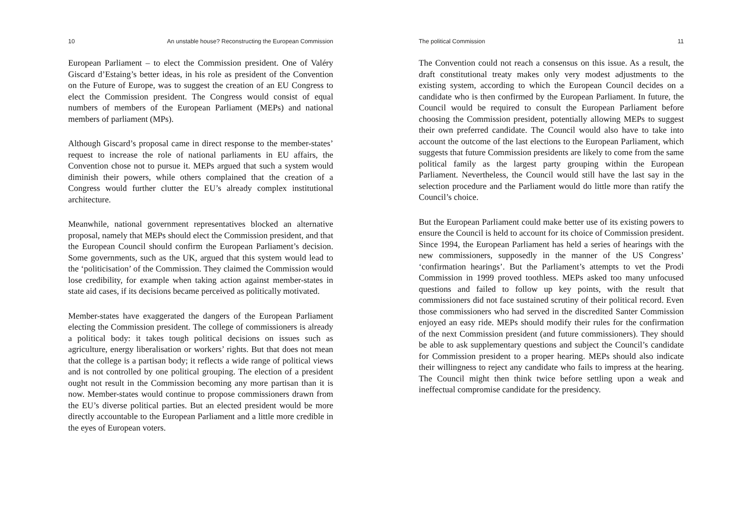10 An unstable house? Reconstructing the European Commission
European Parliament – to elect the Commission president. One of Valéry Giscard d’Estaing’s better ideas, in his role as president of the Convention on the Future of Europe, was to suggest the creation of an EU Congress to elect the Commission president. The Congress would consist of equal numbers of members of the European Parliament (MEPs) and national members of parliament (MPs).
Although Giscard’s proposal came in direct response to the member-states’ request to increase the role of national parliaments in EU affairs, the Convention chose not to pursue it. MEPs argued that such a system would diminish their powers, while others complained that the creation of a Congress would further clutter the EU’s already complex institutional architecture.
Meanwhile, national government representatives blocked an alternative proposal, namely that MEPs should elect the Commission president, and that the European Council should confirm the European Parliament’s decision. Some governments, such as the UK, argued that this system would lead to the ‘politicisation’ of the Commission. They claimed the Commission would lose credibility, for example when taking action against member-states in state aid cases, if its decisions became perceived as politically motivated.
Member-states have exaggerated the dangers of the European Parliament electing the Commission president. The college of commissioners is already a political body: it takes tough political decisions on issues such as agriculture, energy liberalisation or workers’ rights. But that does not mean that the college is a partisan body; it reflects a wide range of political views and is not controlled by one political grouping. The election of a president ought not result in the Commission becoming any more partisan than it is now. Member-states would continue to propose commissioners drawn from the EU’s diverse political parties. But an elected president would be more directly accountable to the European Parliament and a little more credible in the eyes of European voters.
The political Commission 11
The Convention could not reach a consensus on this issue. As a result, the draft constitutional treaty makes only very modest adjustments to the existing system, according to which the European Council decides on a candidate who is then confirmed by the European Parliament. In future, the Council would be required to consult the European Parliament before choosing the Commission president, potentially allowing MEPs to suggest their own preferred candidate. The Council would also have to take into account the outcome of the last elections to the European Parliament, which suggests that future Commission presidents are likely to come from the same political family as the largest party grouping within the European Parliament. Nevertheless, the Council would still have the last say in the selection procedure and the Parliament would do little more than ratify the Council’s choice.
But the European Parliament could make better use of its existing powers to ensure the Council is held to account for its choice of Commission president. Since 1994, the European Parliament has held a series of hearings with the new commissioners, supposedly in the manner of the US Congress’ ‘confirmation hearings’. But the Parliament’s attempts to vet the Prodi Commission in 1999 proved toothless. MEPs asked too many unfocused questions and failed to follow up key points, with the result that commissioners did not face sustained scrutiny of their political record. Even those commissioners who had served in the discredited Santer Commission enjoyed an easy ride. MEPs should modify their rules for the confirmation of the next Commission president (and future commissioners). They should be able to ask supplementary questions and subject the Council’s candidate for Commission president to a proper hearing. MEPs should also indicate their willingness to reject any candidate who fails to impress at the hearing. The Council might then think twice before settling upon a weak and ineffectual compromise candidate for the presidency.